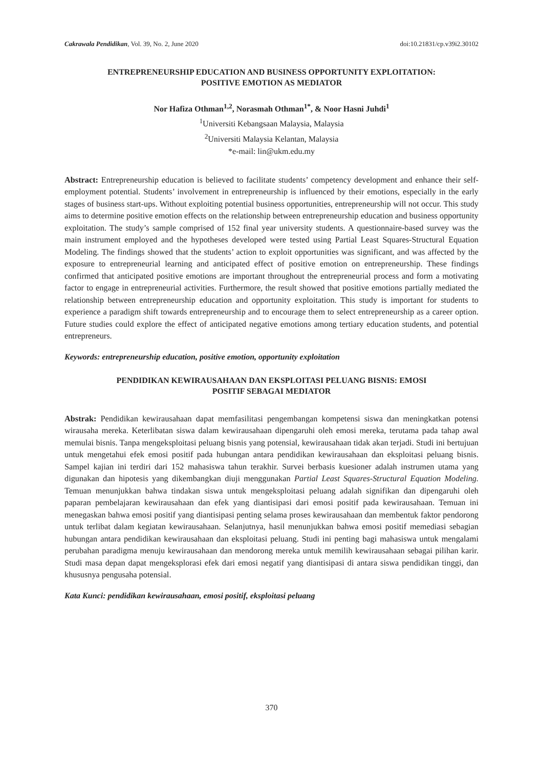Cakrawala Pendidikan, Vol. 39, No. 2, June 2020 doi:10.21831/cp.v39i2.30102
ENTREPRENEURSHIP EDUCATION AND BUSINESS OPPORTUNITY EXPLOITATION:
POSITIVE EMOTION AS MEDIATOR
Nor Hafiza Othman<sup>1,2</sup>, Norasmah Othman<sup>1*</sup>, & Noor Hasni Juhdi<sup>1</sup>
<sup>1</sup> Universiti Kebangsaan Malaysia, Malaysia
<sup>2</sup> Universiti Malaysia Kelantan, Malaysia
*e-mail: lin@ukm.edu.my
Abstract: Entrepreneurship education is believed to facilitate students’ competency development and enhance their self-employment potential. Students’ involvement in entrepreneurship is influenced by their emotions, especially in the early stages of business start-ups. Without exploiting potential business opportunities, entrepreneurship will not occur. This study aims to determine positive emotion effects on the relationship between entrepreneurship education and business opportunity exploitation. The study’s sample comprised of 152 final year university students. A questionnaire-based survey was the main instrument employed and the hypotheses developed were tested using Partial Least Squares-Structural Equation Modeling. The findings showed that the students’ action to exploit opportunities was significant, and was affected by the exposure to entrepreneurial learning and anticipated effect of positive emotion on entrepreneurship. These findings confirmed that anticipated positive emotions are important throughout the entrepreneurial process and form a motivating factor to engage in entrepreneurial activities. Furthermore, the result showed that positive emotions partially mediated the relationship between entrepreneurship education and opportunity exploitation. This study is important for students to experience a paradigm shift towards entrepreneurship and to encourage them to select entrepreneurship as a career option. Future studies could explore the effect of anticipated negative emotions among tertiary education students, and potential entrepreneurs.
Keywords: entrepreneurship education, positive emotion, opportunity exploitation
PENDIDIKAN KEWIRAUSAHAAN DAN EKSPLOITASI PELUANG BISNIS: EMOSI
POSITIF SEBAGAI MEDIATOR
Abstrak: Pendidikan kewirausahaan dapat memfasilitasi pengembangan kompetensi siswa dan meningkatkan potensi wirausaha mereka. Keterlibatan siswa dalam kewirausahaan dipengaruhi oleh emosi mereka, terutama pada tahap awal memulai bisnis. Tanpa mengeksploitasi peluang bisnis yang potensial, kewirausahaan tidak akan terjadi. Studi ini bertujuan untuk mengetahui efek emosi positif pada hubungan antara pendidikan kewirausahaan dan eksploitasi peluang bisnis. Sampel kajian ini terdiri dari 152 mahasiswa tahun terakhir. Survei berbasis kuesioner adalah instrumen utama yang digunakan dan hipotesis yang dikembangkan diuji menggunakan Partial Least Squares-Structural Equation Modeling. Temuan menunjukkan bahwa tindakan siswa untuk mengeksploitasi peluang adalah signifikan dan dipengaruhi oleh paparan pembelajaran kewirausahaan dan efek yang diantisipasi dari emosi positif pada kewirausahaan. Temuan ini menegaskan bahwa emosi positif yang diantisipasi penting selama proses kewirausahaan dan membentuk faktor pendorong untuk terlibat dalam kegiatan kewirausahaan. Selanjutnya, hasil menunjukkan bahwa emosi positif memediasi sebagian hubungan antara pendidikan kewirausahaan dan eksploitasi peluang. Studi ini penting bagi mahasiswa untuk mengalami perubahan paradigma menuju kewirausahaan dan mendorong mereka untuk memilih kewirausahaan sebagai pilihan karir. Studi masa depan dapat mengeksplorasi efek dari emosi negatif yang diantisipasi di antara siswa pendidikan tinggi, dan khususnya pengusaha potensial.
Kata Kunci: pendidikan kewirausahaan, emosi positif, eksploitasi peluang
370